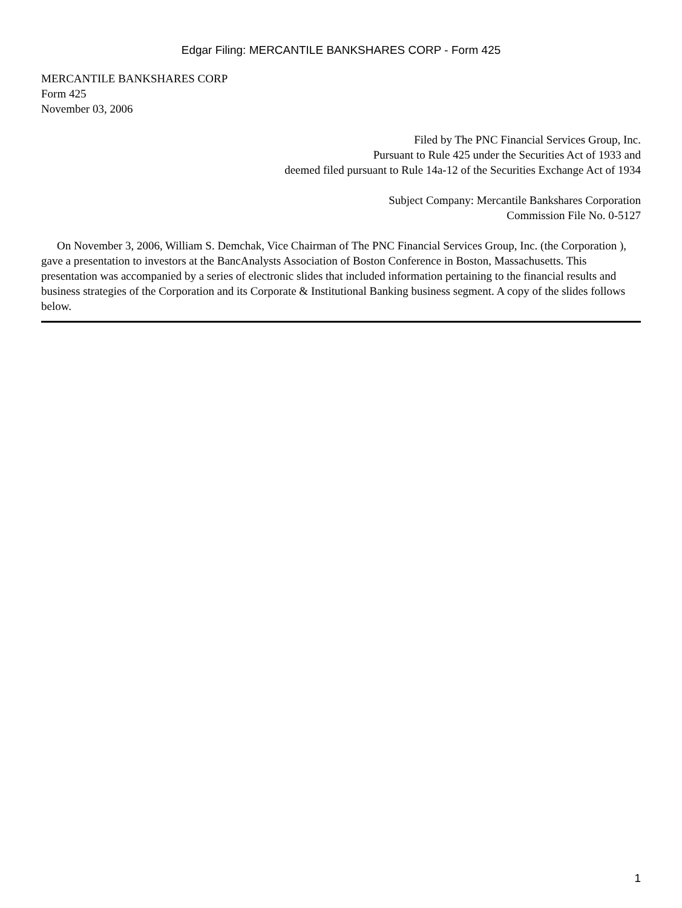Edgar Filing: MERCANTILE BANKSHARES CORP - Form 425
MERCANTILE BANKSHARES CORP
Form 425
November 03, 2006
Filed by The PNC Financial Services Group, Inc.
Pursuant to Rule 425 under the Securities Act of 1933 and
deemed filed pursuant to Rule 14a-12 of the Securities Exchange Act of 1934
Subject Company: Mercantile Bankshares Corporation
Commission File No. 0-5127
On November 3, 2006, William S. Demchak, Vice Chairman of The PNC Financial Services Group, Inc. (the Corporation ), gave a presentation to investors at the BancAnalysts Association of Boston Conference in Boston, Massachusetts. This presentation was accompanied by a series of electronic slides that included information pertaining to the financial results and business strategies of the Corporation and its Corporate & Institutional Banking business segment. A copy of the slides follows below.
1